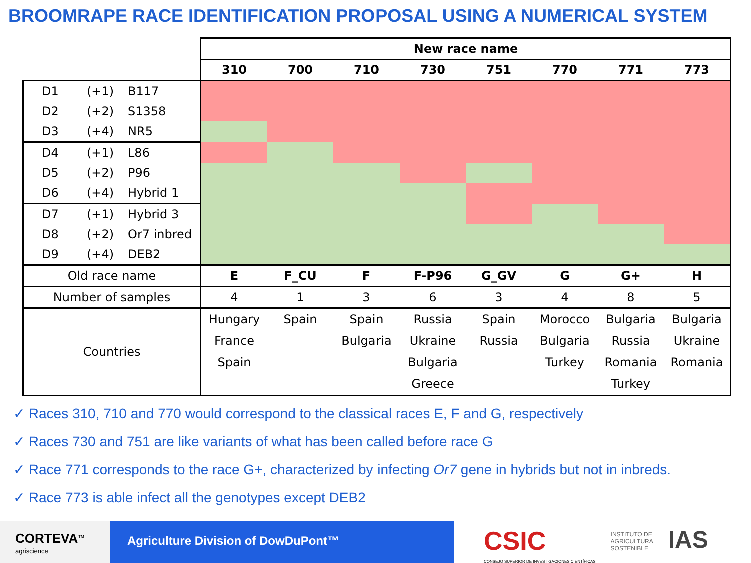BROOMRAPE RACE IDENTIFICATION PROPOSAL USING A NUMERICAL SYSTEM
| | New race name | | | | | | | |
| | 310 | 700 | 710 | 730 | 751 | 770 | 771 | 773 |
| D1 (+1) B117 | | | | | | | | |
| D2 (+2) S1358 | | | | | | | | |
| D3 (+4) NR5 | | | | | | | | |
| D4 (+1) L86 | | | | | | | | |
| D5 (+2) P96 | | | | | | | | |
| D6 (+4) Hybrid 1 | | | | | | | | |
| D7 (+1) Hybrid 3 | | | | | | | | |
| D8 (+2) Or7 inbred | | | | | | | | |
| D9 (+4) DEB2 | | | | | | | | |
| Old race name | E | F_CU | F | F-P96 | G_GV | G | G+ | H |
| Number of samples | 4 | 1 | 3 | 6 | 3 | 4 | 8 | 5 |
| Countries | Hungary France Spain | Spain | Spain Bulgaria | Russia Ukraine Bulgaria Greece | Spain Russia | Morocco Bulgaria Turkey | Bulgaria Russia Romania Turkey | Bulgaria Ukraine Romania |
✓ Races 310, 710 and 770 would correspond to the classical races E, F and G, respectively
✓ Races 730 and 751 are like variants of what has been called before race G
✓ Race 771 corresponds to the race G+, characterized by infecting Or7 gene in hybrids but not in inbreds.
✓ Race 773 is able infect all the genotypes except DEB2
CORTEVA<sup>™</sup>
agriscience
Agriculture Division of DowDuPont™
CSIC
CONSEJO SUPERIOR DE INVESTIGACIONES CIENTÍFICAS
INSTITUTO DE
AGRICULTURA
SOSTENIBLE
IAS